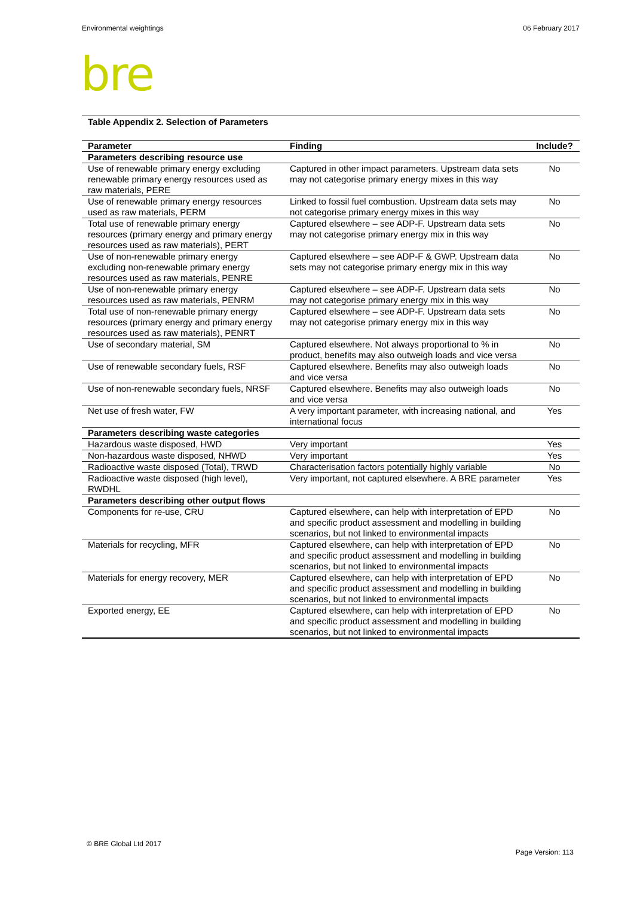Environmental weightings 06 February 2017
bre
Table Appendix 2. Selection of Parameters
| Parameter | Finding | Include? |
| --- | --- | --- |
| Parameters describing resource use | | |
| Use of renewable primary energy excluding renewable primary energy resources used as raw materials, PERE | Captured in other impact parameters. Upstream data sets may not categorise primary energy mixes in this way | No |
| Use of renewable primary energy resources used as raw materials, PERM | Linked to fossil fuel combustion. Upstream data sets may not categorise primary energy mixes in this way | No |
| Total use of renewable primary energy resources (primary energy and primary energy resources used as raw materials), PERT | Captured elsewhere – see ADP-F. Upstream data sets may not categorise primary energy mix in this way | No |
| Use of non-renewable primary energy excluding non-renewable primary energy resources used as raw materials, PENRE | Captured elsewhere – see ADP-F & GWP. Upstream data sets may not categorise primary energy mix in this way | No |
| Use of non-renewable primary energy resources used as raw materials, PENRM | Captured elsewhere – see ADP-F. Upstream data sets may not categorise primary energy mix in this way | No |
| Total use of non-renewable primary energy resources (primary energy and primary energy resources used as raw materials), PENRT | Captured elsewhere – see ADP-F. Upstream data sets may not categorise primary energy mix in this way | No |
| Use of secondary material, SM | Captured elsewhere. Not always proportional to % in product, benefits may also outweigh loads and vice versa | No |
| Use of renewable secondary fuels, RSF | Captured elsewhere. Benefits may also outweigh loads and vice versa | No |
| Use of non-renewable secondary fuels, NRSF | Captured elsewhere. Benefits may also outweigh loads and vice versa | No |
| Net use of fresh water, FW | A very important parameter, with increasing national, and international focus | Yes |
| Parameters describing waste categories | | |
| Hazardous waste disposed, HWD | Very important | Yes |
| Non-hazardous waste disposed, NHWD | Very important | Yes |
| Radioactive waste disposed (Total), TRWD | Characterisation factors potentially highly variable | No |
| Radioactive waste disposed (high level), RWDHL | Very important, not captured elsewhere. A BRE parameter | Yes |
| Parameters describing other output flows | | |
| Components for re-use, CRU | Captured elsewhere, can help with interpretation of EPD and specific product assessment and modelling in building scenarios, but not linked to environmental impacts | No |
| Materials for recycling, MFR | Captured elsewhere, can help with interpretation of EPD and specific product assessment and modelling in building scenarios, but not linked to environmental impacts | No |
| Materials for energy recovery, MER | Captured elsewhere, can help with interpretation of EPD and specific product assessment and modelling in building scenarios, but not linked to environmental impacts | No |
| Exported energy, EE | Captured elsewhere, can help with interpretation of EPD and specific product assessment and modelling in building scenarios, but not linked to environmental impacts | No |
© BRE Global Ltd 2017
Page Version: 113